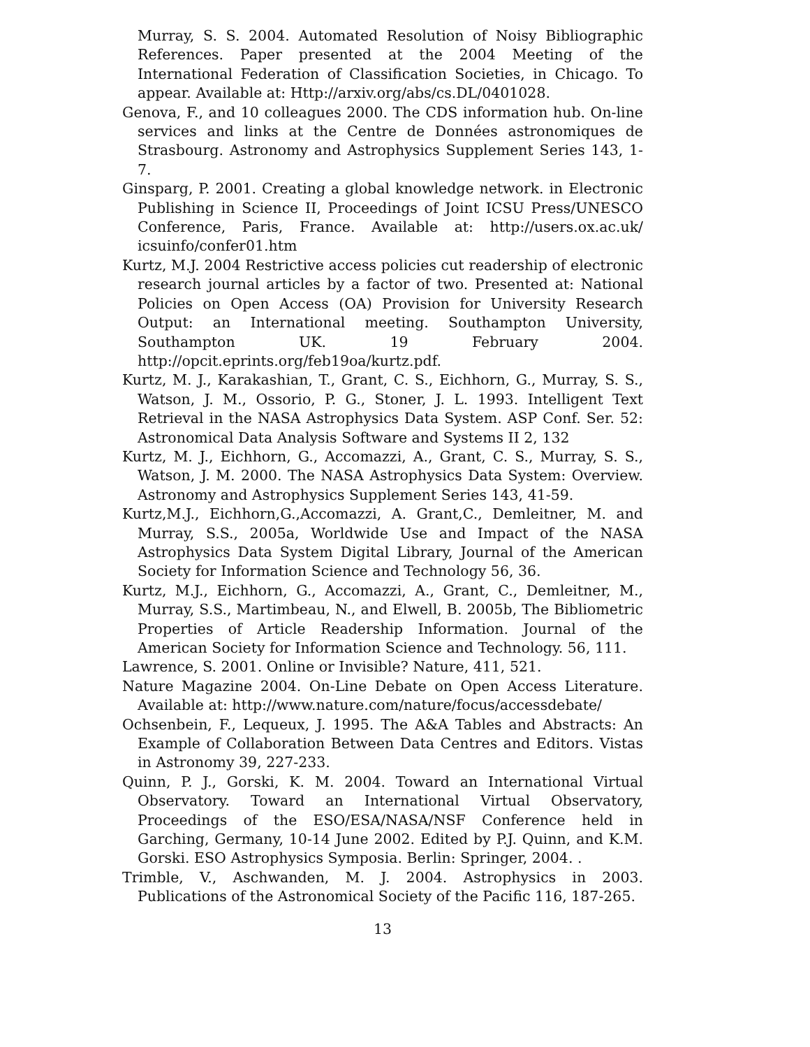Murray, S. S. 2004. Automated Resolution of Noisy Bibliographic References. Paper presented at the 2004 Meeting of the International Federation of Classification Societies, in Chicago. To appear. Available at: Http://arxiv.org/abs/cs.DL/0401028.
Genova, F., and 10 colleagues 2000. The CDS information hub. On-line services and links at the Centre de Données astronomiques de Strasbourg. Astronomy and Astrophysics Supplement Series 143, 1-7.
Ginsparg, P. 2001. Creating a global knowledge network. in Electronic Publishing in Science II, Proceedings of Joint ICSU Press/UNESCO Conference, Paris, France. Available at: http://users.ox.ac.uk/ icsuinfo/confer01.htm
Kurtz, M.J. 2004 Restrictive access policies cut readership of electronic research journal articles by a factor of two. Presented at: National Policies on Open Access (OA) Provision for University Research Output: an International meeting. Southampton University, Southampton UK. 19 February 2004. http://opcit.eprints.org/feb19oa/kurtz.pdf.
Kurtz, M. J., Karakashian, T., Grant, C. S., Eichhorn, G., Murray, S. S., Watson, J. M., Ossorio, P. G., Stoner, J. L. 1993. Intelligent Text Retrieval in the NASA Astrophysics Data System. ASP Conf. Ser. 52: Astronomical Data Analysis Software and Systems II 2, 132
Kurtz, M. J., Eichhorn, G., Accomazzi, A., Grant, C. S., Murray, S. S., Watson, J. M. 2000. The NASA Astrophysics Data System: Overview. Astronomy and Astrophysics Supplement Series 143, 41-59.
Kurtz,M.J., Eichhorn,G.,Accomazzi, A. Grant,C., Demleitner, M. and Murray, S.S., 2005a, Worldwide Use and Impact of the NASA Astrophysics Data System Digital Library, Journal of the American Society for Information Science and Technology 56, 36.
Kurtz, M.J., Eichhorn, G., Accomazzi, A., Grant, C., Demleitner, M., Murray, S.S., Martimbeau, N., and Elwell, B. 2005b, The Bibliometric Properties of Article Readership Information. Journal of the American Society for Information Science and Technology. 56, 111.
Lawrence, S. 2001. Online or Invisible? Nature, 411, 521.
Nature Magazine 2004. On-Line Debate on Open Access Literature. Available at: http://www.nature.com/nature/focus/accessdebate/
Ochsenbein, F., Lequeux, J. 1995. The A&A Tables and Abstracts: An Example of Collaboration Between Data Centres and Editors. Vistas in Astronomy 39, 227-233.
Quinn, P. J., Gorski, K. M. 2004. Toward an International Virtual Observatory. Toward an International Virtual Observatory, Proceedings of the ESO/ESA/NASA/NSF Conference held in Garching, Germany, 10-14 June 2002. Edited by P.J. Quinn, and K.M. Gorski. ESO Astrophysics Symposia. Berlin: Springer, 2004. .
Trimble, V., Aschwanden, M. J. 2004. Astrophysics in 2003. Publications of the Astronomical Society of the Pacific 116, 187-265.
13